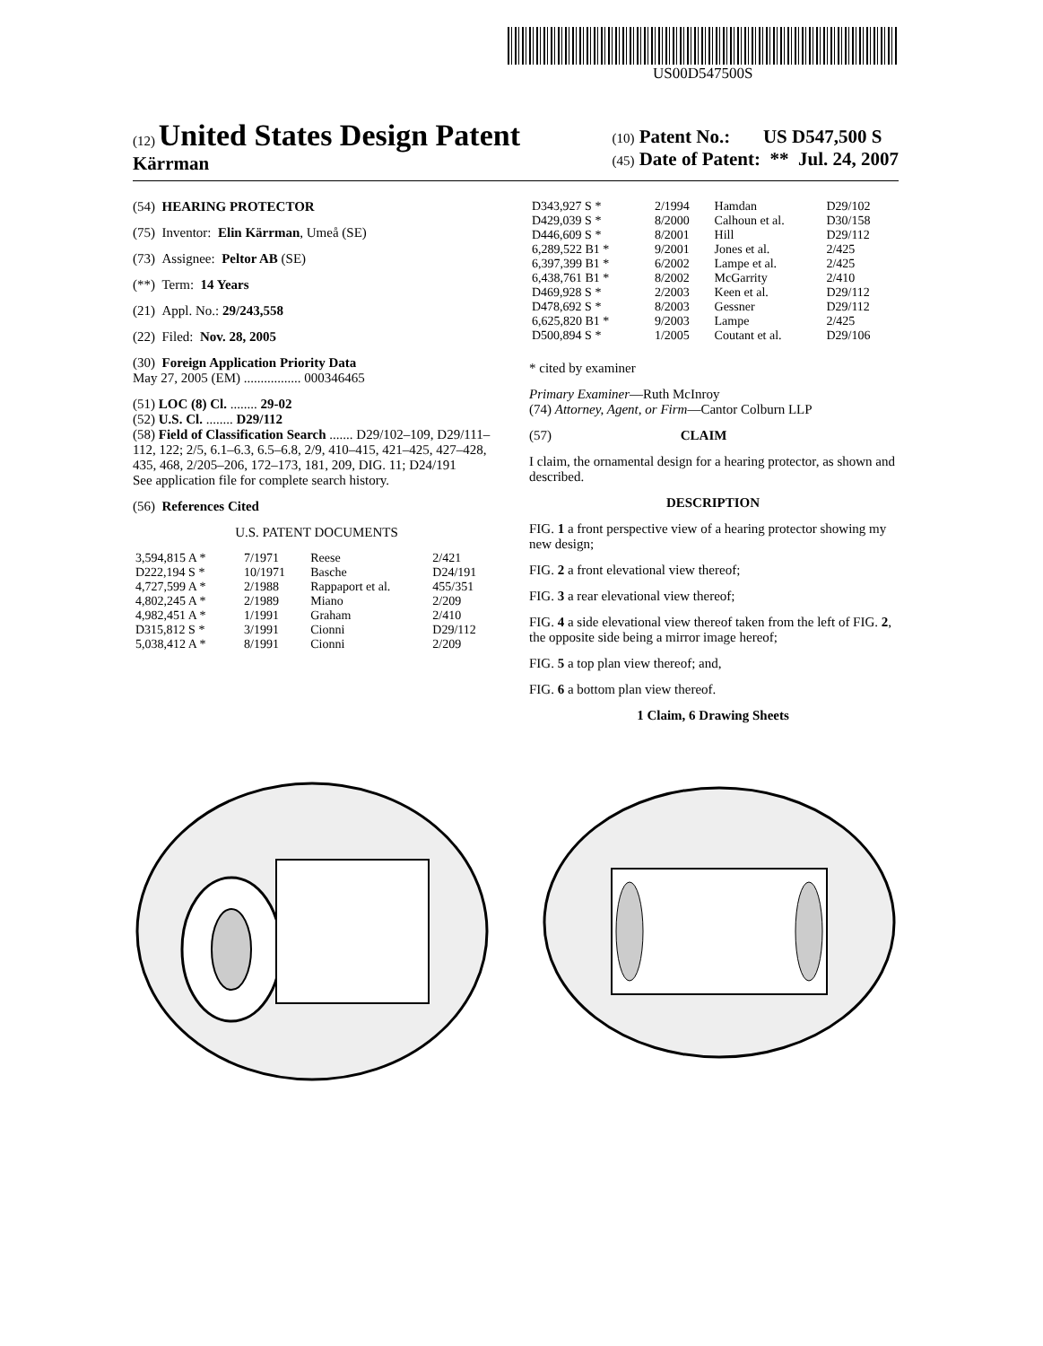US00D547500S
(12) United States Design Patent
Kärrman
(10) Patent No.: US D547,500 S
(45) Date of Patent: ** Jul. 24, 2007
(54) HEARING PROTECTOR
(75) Inventor: Elin Kärrman, Umeå (SE)
(73) Assignee: Peltor AB (SE)
(**) Term: 14 Years
(21) Appl. No.: 29/243,558
(22) Filed: Nov. 28, 2005
(30) Foreign Application Priority Data
May 27, 2005 (EM) ................. 000346465
(51) LOC (8) Cl. ........ 29-02
(52) U.S. Cl. ........ D29/112
(58) Field of Classification Search ....... D29/102–109, D29/111–112, 122; 2/5, 6.1–6.3, 6.5–6.8, 2/9, 410–415, 421–425, 427–428, 435, 468, 2/205–206, 172–173, 181, 209, DIG. 11; D24/191
See application file for complete search history.
(56) References Cited
U.S. PATENT DOCUMENTS
| 3,594,815 A * | 7/1971 | Reese | 2/421 |
| D222,194 S * | 10/1971 | Basche | D24/191 |
| 4,727,599 A * | 2/1988 | Rappaport et al. | 455/351 |
| 4,802,245 A * | 2/1989 | Miano | 2/209 |
| 4,982,451 A * | 1/1991 | Graham | 2/410 |
| D315,812 S * | 3/1991 | Cionni | D29/112 |
| 5,038,412 A * | 8/1991 | Cionni | 2/209 |
| D343,927 S * | 2/1994 | Hamdan | D29/102 |
| D429,039 S * | 8/2000 | Calhoun et al. | D30/158 |
| D446,609 S * | 8/2001 | Hill | D29/112 |
| 6,289,522 B1 * | 9/2001 | Jones et al. | 2/425 |
| 6,397,399 B1 * | 6/2002 | Lampe et al. | 2/425 |
| 6,438,761 B1 * | 8/2002 | McGarrity | 2/410 |
| D469,928 S * | 2/2003 | Keen et al. | D29/112 |
| D478,692 S * | 8/2003 | Gessner | D29/112 |
| 6,625,820 B1 * | 9/2003 | Lampe | 2/425 |
| D500,894 S * | 1/2005 | Coutant et al. | D29/106 |
* cited by examiner
Primary Examiner—Ruth McInroy
(74) Attorney, Agent, or Firm—Cantor Colburn LLP
(57) CLAIM
I claim, the ornamental design for a hearing protector, as shown and described.
DESCRIPTION
FIG. 1 a front perspective view of a hearing protector showing my new design;
FIG. 2 a front elevational view thereof;
FIG. 3 a rear elevational view thereof;
FIG. 4 a side elevational view thereof taken from the left of FIG. 2, the opposite side being a mirror image hereof;
FIG. 5 a top plan view thereof; and,
FIG. 6 a bottom plan view thereof.
1 Claim, 6 Drawing Sheets